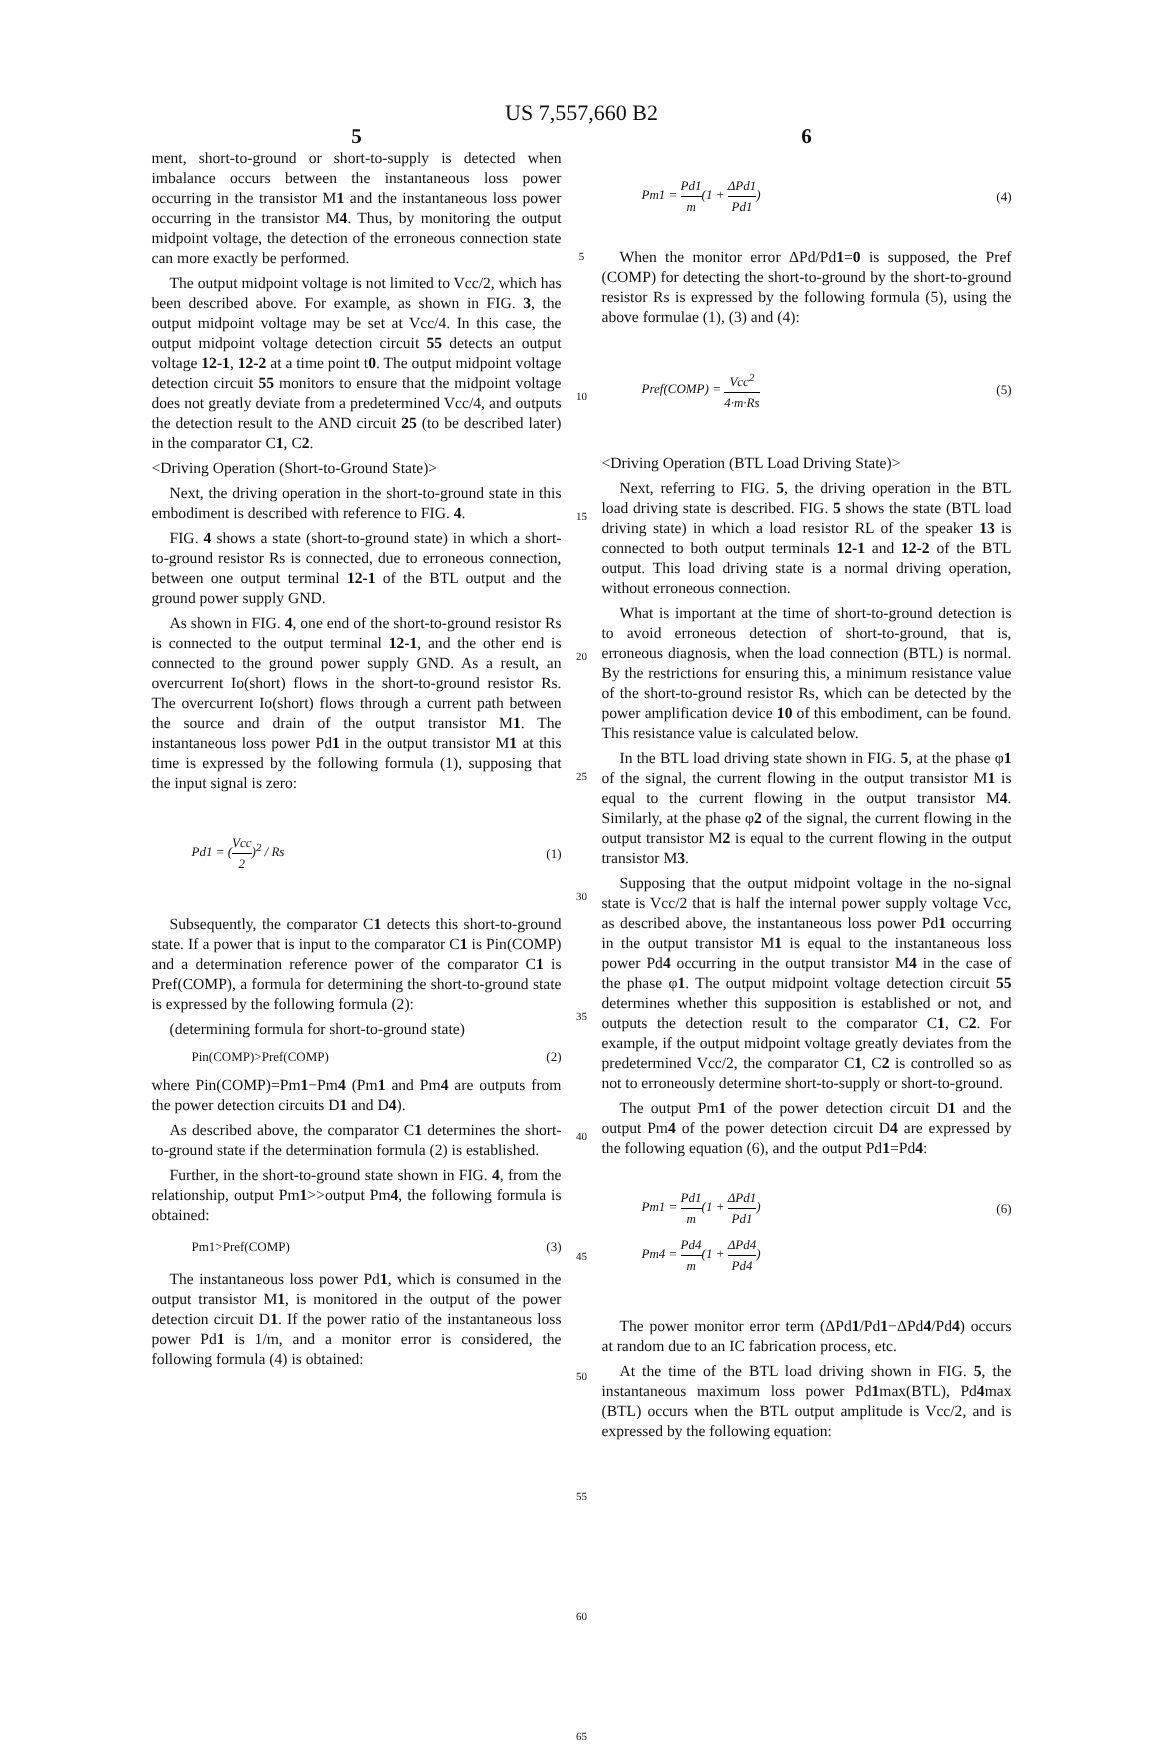US 7,557,660 B2
5
ment, short-to-ground or short-to-supply is detected when imbalance occurs between the instantaneous loss power occurring in the transistor M1 and the instantaneous loss power occurring in the transistor M4. Thus, by monitoring the output midpoint voltage, the detection of the erroneous connection state can more exactly be performed.
The output midpoint voltage is not limited to Vcc/2, which has been described above. For example, as shown in FIG. 3, the output midpoint voltage may be set at Vcc/4. In this case, the output midpoint voltage detection circuit 55 detects an output voltage 12-1, 12-2 at a time point t0. The output midpoint voltage detection circuit 55 monitors to ensure that the midpoint voltage does not greatly deviate from a predetermined Vcc/4, and outputs the detection result to the AND circuit 25 (to be described later) in the comparator C1, C2.
<Driving Operation (Short-to-Ground State)>
Next, the driving operation in the short-to-ground state in this embodiment is described with reference to FIG. 4.
FIG. 4 shows a state (short-to-ground state) in which a short-to-ground resistor Rs is connected, due to erroneous connection, between one output terminal 12-1 of the BTL output and the ground power supply GND.
As shown in FIG. 4, one end of the short-to-ground resistor Rs is connected to the output terminal 12-1, and the other end is connected to the ground power supply GND. As a result, an overcurrent Io(short) flows in the short-to-ground resistor Rs. The overcurrent Io(short) flows through a current path between the source and drain of the output transistor M1. The instantaneous loss power Pd1 in the output transistor M1 at this time is expressed by the following formula (1), supposing that the input signal is zero:
Pd1 = (Vcc 2)<sup>2</sup> / Rs (1)
Subsequently, the comparator C1 detects this short-to-ground state. If a power that is input to the comparator C1 is Pin(COMP) and a determination reference power of the comparator C1 is Pref(COMP), a formula for determining the short-to-ground state is expressed by the following formula (2):
(determining formula for short-to-ground state)
Pin(COMP)>Pref(COMP) (2)
where Pin(COMP)=Pm1−Pm4 (Pm1 and Pm4 are outputs from the power detection circuits D1 and D4).
As described above, the comparator C1 determines the short-to-ground state if the determination formula (2) is established.
Further, in the short-to-ground state shown in FIG. 4, from the relationship, output Pm1>>output Pm4, the following formula is obtained:
Pm1>Pref(COMP) (3)
The instantaneous loss power Pd1, which is consumed in the output transistor M1, is monitored in the output of the power detection circuit D1. If the power ratio of the instantaneous loss power Pd1 is 1/m, and a monitor error is considered, the following formula (4) is obtained:
5
10
15
20
25
30
35
40
45
50
55
60
65
6
Pm1 = Pd1 m(1 + ΔPd1 Pd1) (4)
When the monitor error ΔPd/Pd1=0 is supposed, the Pref (COMP) for detecting the short-to-ground by the short-to-ground resistor Rs is expressed by the following formula (5), using the above formulae (1), (3) and (4):
Pref(COMP) = Vcc<sup>2</sup> 4·m·Rs (5)
<Driving Operation (BTL Load Driving State)>
Next, referring to FIG. 5, the driving operation in the BTL load driving state is described. FIG. 5 shows the state (BTL load driving state) in which a load resistor RL of the speaker 13 is connected to both output terminals 12-1 and 12-2 of the BTL output. This load driving state is a normal driving operation, without erroneous connection.
What is important at the time of short-to-ground detection is to avoid erroneous detection of short-to-ground, that is, erroneous diagnosis, when the load connection (BTL) is normal. By the restrictions for ensuring this, a minimum resistance value of the short-to-ground resistor Rs, which can be detected by the power amplification device 10 of this embodiment, can be found. This resistance value is calculated below.
In the BTL load driving state shown in FIG. 5, at the phase φ1 of the signal, the current flowing in the output transistor M1 is equal to the current flowing in the output transistor M4. Similarly, at the phase φ2 of the signal, the current flowing in the output transistor M2 is equal to the current flowing in the output transistor M3.
Supposing that the output midpoint voltage in the no-signal state is Vcc/2 that is half the internal power supply voltage Vcc, as described above, the instantaneous loss power Pd1 occurring in the output transistor M1 is equal to the instantaneous loss power Pd4 occurring in the output transistor M4 in the case of the phase φ1. The output midpoint voltage detection circuit 55 determines whether this supposition is established or not, and outputs the detection result to the comparator C1, C2. For example, if the output midpoint voltage greatly deviates from the predetermined Vcc/2, the comparator C1, C2 is controlled so as not to erroneously determine short-to-supply or short-to-ground.
The output Pm1 of the power detection circuit D1 and the output Pm4 of the power detection circuit D4 are expressed by the following equation (6), and the output Pd1=Pd4:
Pm1 = Pd1 m(1 + ΔPd1 Pd1) (6)
Pm4 = Pd4 m(1 + ΔPd4 Pd4)
The power monitor error term (ΔPd1/Pd1−ΔPd4/Pd4) occurs at random due to an IC fabrication process, etc.
At the time of the BTL load driving shown in FIG. 5, the instantaneous maximum loss power Pd1max(BTL), Pd4max (BTL) occurs when the BTL output amplitude is Vcc/2, and is expressed by the following equation: